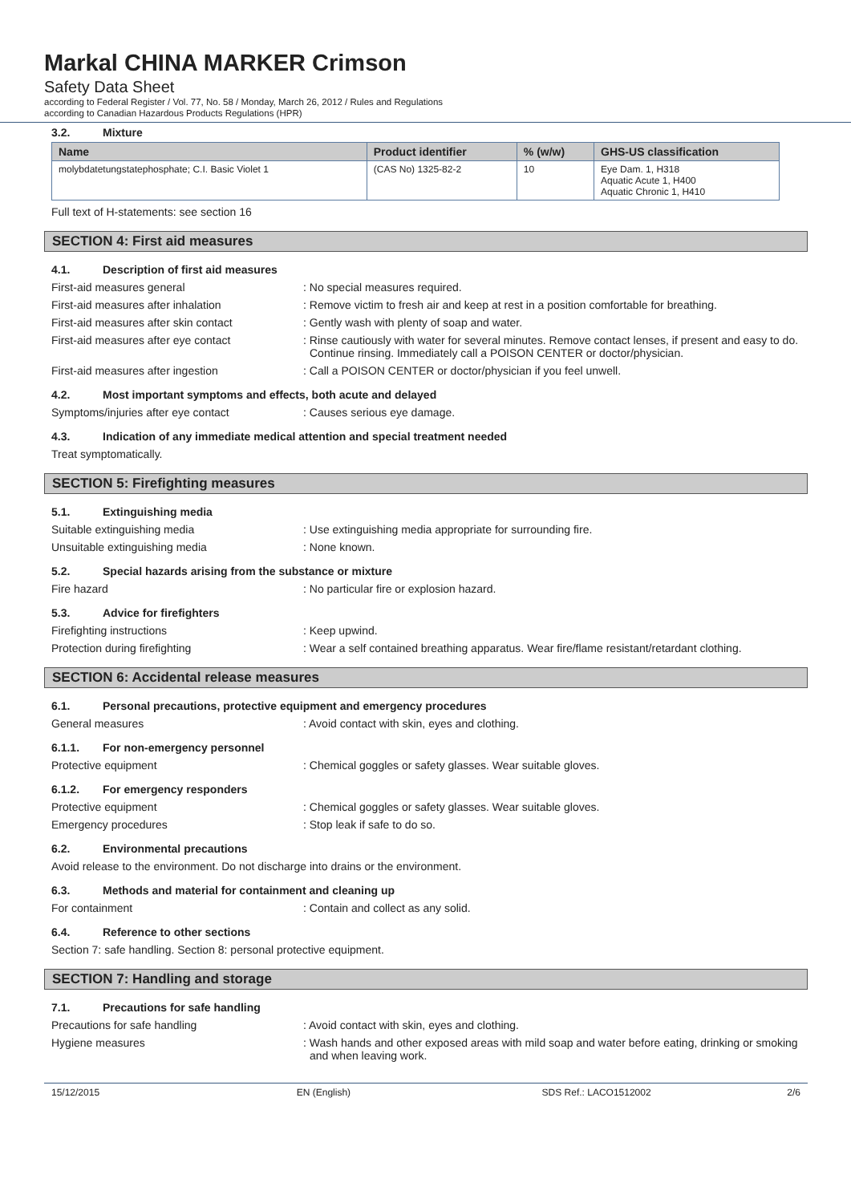Markal CHINA MARKER Crimson
Safety Data Sheet
according to Federal Register / Vol. 77, No. 58 / Monday, March 26, 2012 / Rules and Regulations
according to Canadian Hazardous Products Regulations (HPR)
3.2. Mixture
| Name | Product identifier | % (w/w) | GHS-US classification |
| --- | --- | --- | --- |
| molybdatetungstatephosphate; C.I. Basic Violet 1 | (CAS No) 1325-82-2 | 10 | Eye Dam. 1, H318 Aquatic Acute 1, H400 Aquatic Chronic 1, H410 |
Full text of H-statements: see section 16
SECTION 4: First aid measures
4.1. Description of first aid measures
First-aid measures general : No special measures required.
First-aid measures after inhalation : Remove victim to fresh air and keep at rest in a position comfortable for breathing.
First-aid measures after skin contact
: Gently wash with plenty of soap and water.
First-aid measures after eye contact : Rinse cautiously with water for several minutes. Remove contact lenses, if present and easy to do. Continue rinsing. Immediately call a POISON CENTER or doctor/physician.
First-aid measures after ingestion : Call a POISON CENTER or doctor/physician if you feel unwell.
4.2. Most important symptoms and effects, both acute and delayed
Symptoms/injuries after eye contact : Causes serious eye damage.
4.3. Indication of any immediate medical attention and special treatment needed
Treat symptomatically.
SECTION 5: Firefighting measures
5.1. Extinguishing media
Suitable extinguishing media : Use extinguishing media appropriate for surrounding fire.
Unsuitable extinguishing media : None known.
5.2. Special hazards arising from the substance or mixture
Fire hazard : No particular fire or explosion hazard.
5.3. Advice for firefighters
Firefighting instructions : Keep upwind.
Protection during firefighting : Wear a self contained breathing apparatus. Wear fire/flame resistant/retardant clothing.
SECTION 6: Accidental release measures
6.1. Personal precautions, protective equipment and emergency procedures
General measures : Avoid contact with skin, eyes and clothing.
6.1.1. For non-emergency personnel
Protective equipment : Chemical goggles or safety glasses. Wear suitable gloves.
6.1.2. For emergency responders
Protective equipment : Chemical goggles or safety glasses. Wear suitable gloves.
Emergency procedures : Stop leak if safe to do so.
6.2. Environmental precautions
Avoid release to the environment. Do not discharge into drains or the environment.
6.3. Methods and material for containment and cleaning up
For containment : Contain and collect as any solid.
6.4. Reference to other sections
Section 7: safe handling. Section 8: personal protective equipment.
SECTION 7: Handling and storage
7.1. Precautions for safe handling
Precautions for safe handling : Avoid contact with skin, eyes and clothing.
Hygiene measures : Wash hands and other exposed areas with mild soap and water before eating, drinking or smoking and when leaving work.
15/12/2015 EN (English) SDS Ref.: LACO1512002 2/6